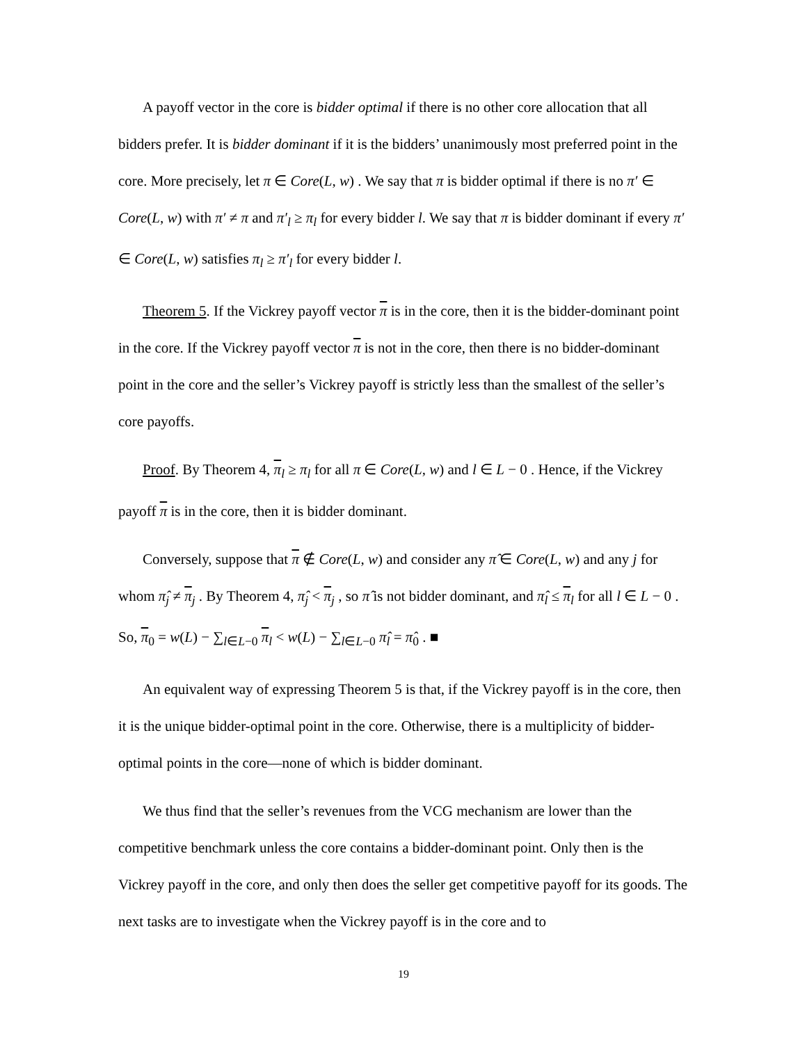A payoff vector in the core is bidder optimal if there is no other core allocation that all bidders prefer. It is bidder dominant if it is the bidders’ unanimously most preferred point in the core. More precisely, let π ∈ Core(L, w) . We say that π is bidder optimal if there is no π′ ∈ Core(L, w) with π′ ≠ π and π′<sub>l</sub> ≥ π<sub>l</sub> for every bidder l. We say that π is bidder dominant if every π′ ∈ Core(L, w) satisfies π<sub>l</sub> ≥ π′<sub>l</sub> for every bidder l.
Theorem 5. If the Vickrey payoff vector π is in the core, then it is the bidder-dominant point in the core. If the Vickrey payoff vector π is not in the core, then there is no bidder-dominant point in the core and the seller’s Vickrey payoff is strictly less than the smallest of the seller’s core payoffs.
Proof. By Theorem 4, π<sub>l</sub> ≥ π<sub>l</sub> for all π ∈ Core(L, w) and l ∈ L − 0 . Hence, if the Vickrey payoff π is in the core, then it is bidder dominant.
Conversely, suppose that π ∉ Core(L, w) and consider any π̂ ∈ Core(L, w) and any j for whom π̂<sub>j</sub> ≠ π<sub>j</sub> . By Theorem 4, π̂<sub>j</sub> < π<sub>j</sub> , so π̂ is not bidder dominant, and π̂<sub>l</sub> ≤ π<sub>l</sub> for all l ∈ L − 0 . So, π<sub>0</sub> = w(L) − ∑<sub>l∈L−0</sub> π<sub>l</sub> < w(L) − ∑<sub>l∈L−0</sub> π̂<sub>l</sub> = π̂<sub>0</sub> . ■
An equivalent way of expressing Theorem 5 is that, if the Vickrey payoff is in the core, then it is the unique bidder-optimal point in the core. Otherwise, there is a multiplicity of bidder-optimal points in the core—none of which is bidder dominant.
We thus find that the seller’s revenues from the VCG mechanism are lower than the competitive benchmark unless the core contains a bidder-dominant point. Only then is the Vickrey payoff in the core, and only then does the seller get competitive payoff for its goods. The next tasks are to investigate when the Vickrey payoff is in the core and to
19